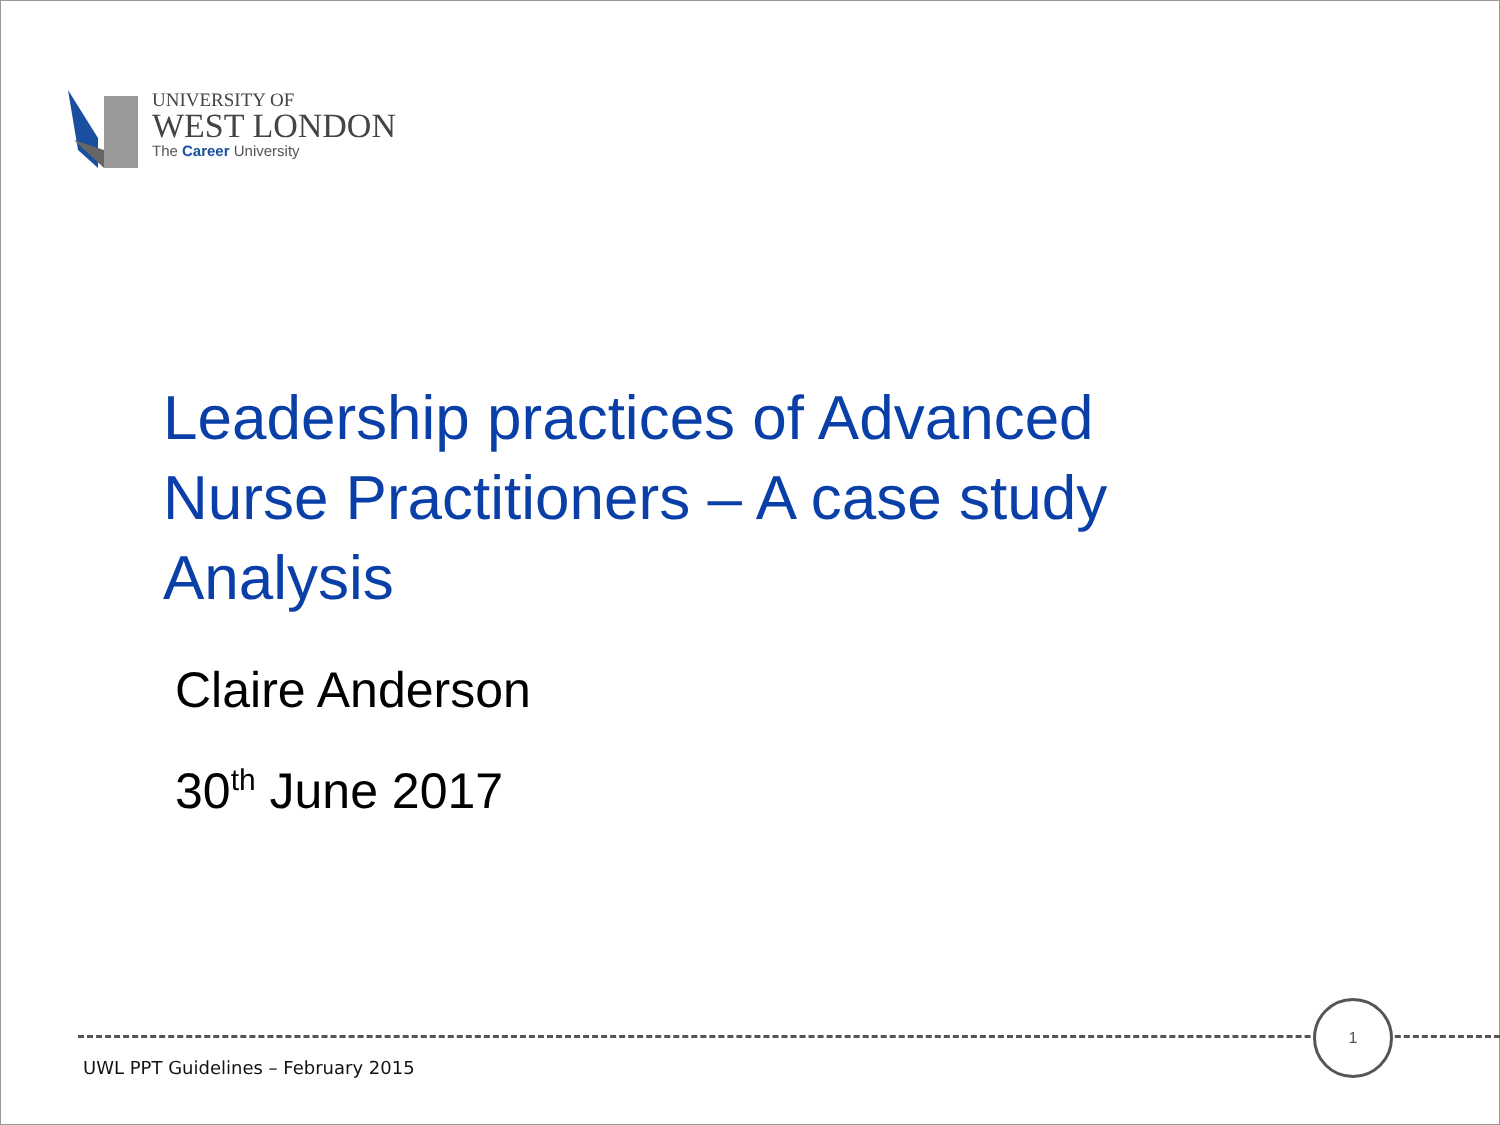UNIVERSITY OF
WEST LONDON
The Career University
Leadership practices of Advanced
Nurse Practitioners – A case study
Analysis
Claire Anderson
30<sup>th</sup> June 2017
1
UWL PPT Guidelines – February 2015